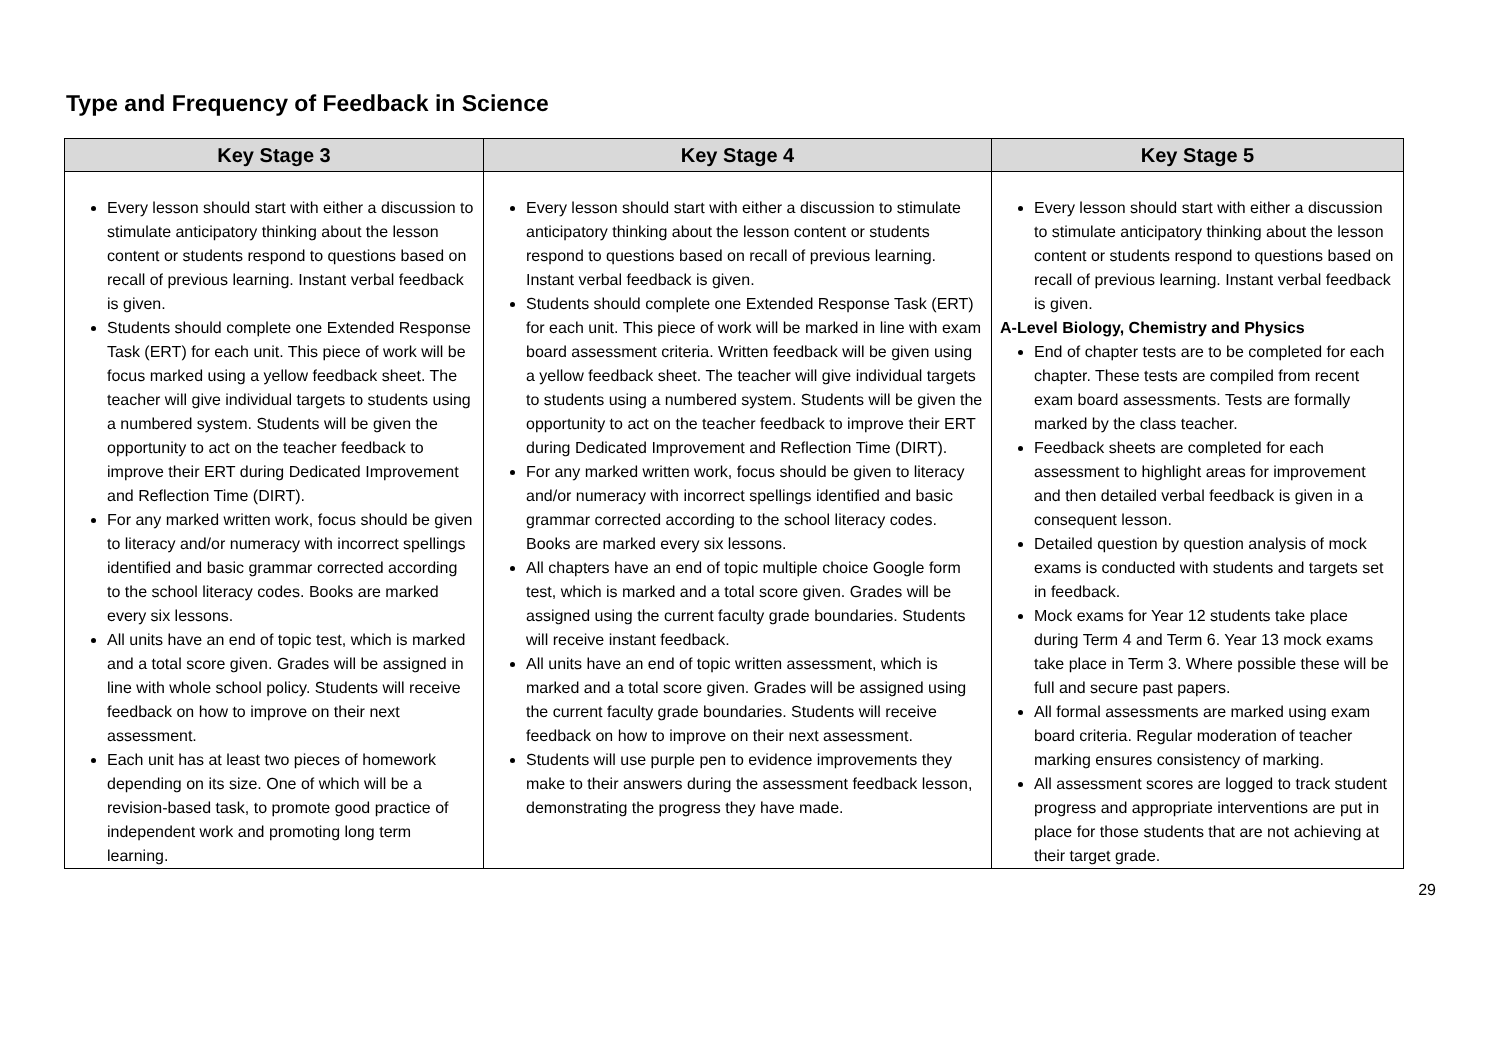Type and Frequency of Feedback in Science
| Key Stage 3 | Key Stage 4 | Key Stage 5 |
| --- | --- | --- |
| Every lesson should start with either a discussion to stimulate anticipatory thinking about the lesson content or students respond to questions based on recall of previous learning. Instant verbal feedback is given. Students should complete one Extended Response Task (ERT) for each unit. This piece of work will be focus marked using a yellow feedback sheet. The teacher will give individual targets to students using a numbered system. Students will be given the opportunity to act on the teacher feedback to improve their ERT during Dedicated Improvement and Reflection Time (DIRT). For any marked written work, focus should be given to literacy and/or numeracy with incorrect spellings identified and basic grammar corrected according to the school literacy codes. Books are marked every six lessons. All units have an end of topic test, which is marked and a total score given. Grades will be assigned in line with whole school policy. Students will receive feedback on how to improve on their next assessment. Each unit has at least two pieces of homework depending on its size. One of which will be a revision-based task, to promote good practice of independent work and promoting long term learning. | Every lesson should start with either a discussion to stimulate anticipatory thinking about the lesson content or students respond to questions based on recall of previous learning. Instant verbal feedback is given. Students should complete one Extended Response Task (ERT) for each unit. This piece of work will be marked in line with exam board assessment criteria. Written feedback will be given using a yellow feedback sheet. The teacher will give individual targets to students using a numbered system. Students will be given the opportunity to act on the teacher feedback to improve their ERT during Dedicated Improvement and Reflection Time (DIRT). For any marked written work, focus should be given to literacy and/or numeracy with incorrect spellings identified and basic grammar corrected according to the school literacy codes. Books are marked every six lessons. All chapters have an end of topic multiple choice Google form test, which is marked and a total score given. Grades will be assigned using the current faculty grade boundaries. Students will receive instant feedback. All units have an end of topic written assessment, which is marked and a total score given. Grades will be assigned using the current faculty grade boundaries. Students will receive feedback on how to improve on their next assessment. Students will use purple pen to evidence improvements they make to their answers during the assessment feedback lesson, demonstrating the progress they have made. | Every lesson should start with either a discussion to stimulate anticipatory thinking about the lesson content or students respond to questions based on recall of previous learning. Instant verbal feedback is given. A-Level Biology, Chemistry and Physics End of chapter tests are to be completed for each chapter. These tests are compiled from recent exam board assessments. Tests are formally marked by the class teacher. Feedback sheets are completed for each assessment to highlight areas for improvement and then detailed verbal feedback is given in a consequent lesson. Detailed question by question analysis of mock exams is conducted with students and targets set in feedback. Mock exams for Year 12 students take place during Term 4 and Term 6. Year 13 mock exams take place in Term 3. Where possible these will be full and secure past papers. All formal assessments are marked using exam board criteria. Regular moderation of teacher marking ensures consistency of marking. All assessment scores are logged to track student progress and appropriate interventions are put in place for those students that are not achieving at their target grade. |
29